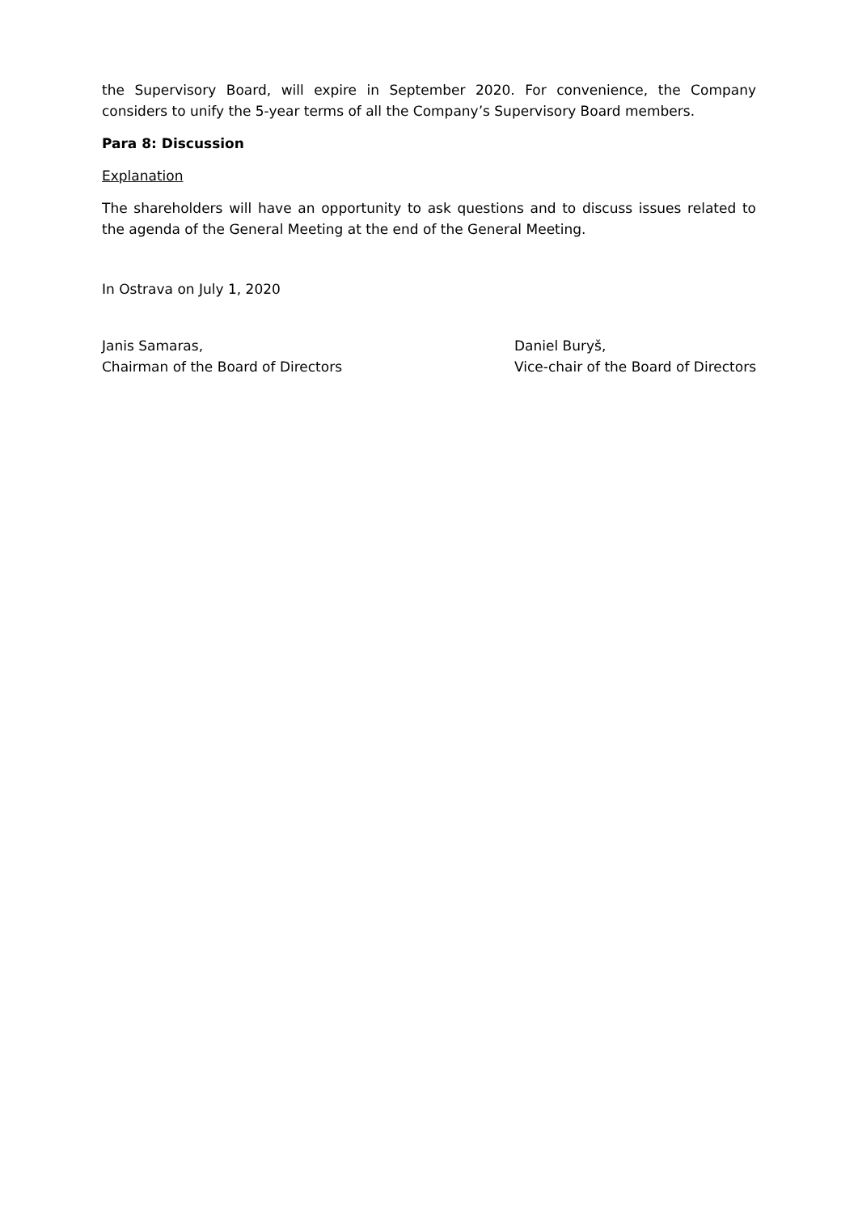the Supervisory Board, will expire in September 2020. For convenience, the Company considers to unify the 5-year terms of all the Company’s Supervisory Board members.
Para 8: Discussion
Explanation
The shareholders will have an opportunity to ask questions and to discuss issues related to the agenda of the General Meeting at the end of the General Meeting.
In Ostrava on July 1, 2020
Janis Samaras,
Chairman of the Board of Directors
Daniel Buryš,
Vice-chair of the Board of Directors